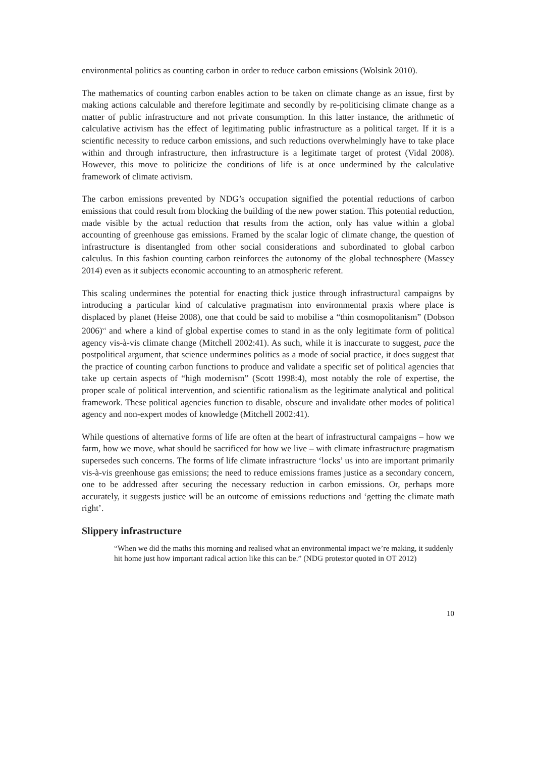environmental politics as counting carbon in order to reduce carbon emissions (Wolsink 2010).
The mathematics of counting carbon enables action to be taken on climate change as an issue, first by making actions calculable and therefore legitimate and secondly by re-politicising climate change as a matter of public infrastructure and not private consumption. In this latter instance, the arithmetic of calculative activism has the effect of legitimating public infrastructure as a political target. If it is a scientific necessity to reduce carbon emissions, and such reductions overwhelmingly have to take place within and through infrastructure, then infrastructure is a legitimate target of protest (Vidal 2008). However, this move to politicize the conditions of life is at once undermined by the calculative framework of climate activism.
The carbon emissions prevented by NDG’s occupation signified the potential reductions of carbon emissions that could result from blocking the building of the new power station. This potential reduction, made visible by the actual reduction that results from the action, only has value within a global accounting of greenhouse gas emissions. Framed by the scalar logic of climate change, the question of infrastructure is disentangled from other social considerations and subordinated to global carbon calculus. In this fashion counting carbon reinforces the autonomy of the global technosphere (Massey 2014) even as it subjects economic accounting to an atmospheric referent.
This scaling undermines the potential for enacting thick justice through infrastructural campaigns by introducing a particular kind of calculative pragmatism into environmental praxis where place is displaced by planet (Heise 2008), one that could be said to mobilise a “thin cosmopolitanism” (Dobson 2006)<sup>vi</sup> and where a kind of global expertise comes to stand in as the only legitimate form of political agency vis-à-vis climate change (Mitchell 2002:41). As such, while it is inaccurate to suggest, pace the postpolitical argument, that science undermines politics as a mode of social practice, it does suggest that the practice of counting carbon functions to produce and validate a specific set of political agencies that take up certain aspects of “high modernism” (Scott 1998:4), most notably the role of expertise, the proper scale of political intervention, and scientific rationalism as the legitimate analytical and political framework. These political agencies function to disable, obscure and invalidate other modes of political agency and non-expert modes of knowledge (Mitchell 2002:41).
While questions of alternative forms of life are often at the heart of infrastructural campaigns – how we farm, how we move, what should be sacrificed for how we live – with climate infrastructure pragmatism supersedes such concerns. The forms of life climate infrastructure ‘locks’ us into are important primarily vis-à-vis greenhouse gas emissions; the need to reduce emissions frames justice as a secondary concern, one to be addressed after securing the necessary reduction in carbon emissions. Or, perhaps more accurately, it suggests justice will be an outcome of emissions reductions and ‘getting the climate math right’.
Slippery infrastructure
“When we did the maths this morning and realised what an environmental impact we’re making, it suddenly hit home just how important radical action like this can be.” (NDG protestor quoted in OT 2012)
10